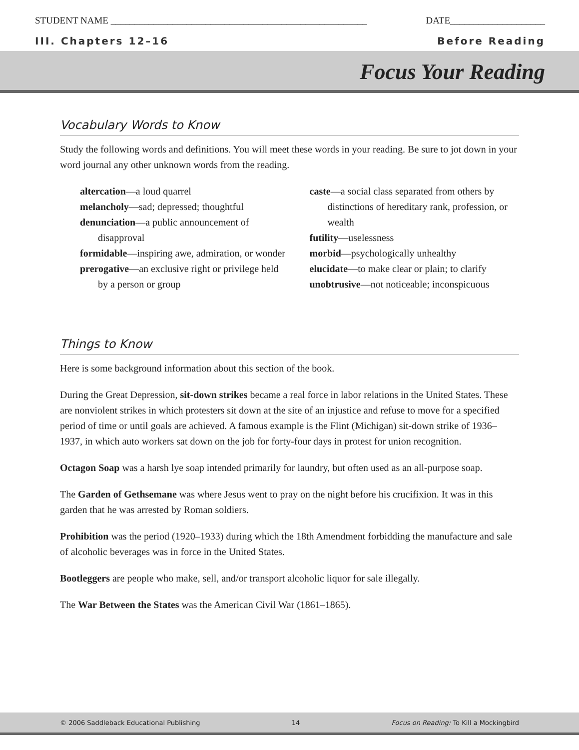STUDENT NAME ______________________________________________________ DATE____________________
III. Chapters 12–16 Before Reading
Focus Your Reading
Vocabulary Words to Know
Study the following words and definitions. You will meet these words in your reading. Be sure to jot down in your word journal any other unknown words from the reading.
altercation—a loud quarrel
melancholy—sad; depressed; thoughtful
denunciation—a public announcement of disapproval
formidable—inspiring awe, admiration, or wonder
prerogative—an exclusive right or privilege held by a person or group
caste—a social class separated from others by distinctions of hereditary rank, profession, or wealth
futility—uselessness
morbid—psychologically unhealthy
elucidate—to make clear or plain; to clarify
unobtrusive—not noticeable; inconspicuous
Things to Know
Here is some background information about this section of the book.
During the Great Depression, sit-down strikes became a real force in labor relations in the United States. These are nonviolent strikes in which protesters sit down at the site of an injustice and refuse to move for a specified period of time or until goals are achieved. A famous example is the Flint (Michigan) sit-down strike of 1936–1937, in which auto workers sat down on the job for forty-four days in protest for union recognition.
Octagon Soap was a harsh lye soap intended primarily for laundry, but often used as an all-purpose soap.
The Garden of Gethsemane was where Jesus went to pray on the night before his crucifixion. It was in this garden that he was arrested by Roman soldiers.
Prohibition was the period (1920–1933) during which the 18th Amendment forbidding the manufacture and sale of alcoholic beverages was in force in the United States.
Bootleggers are people who make, sell, and/or transport alcoholic liquor for sale illegally.
The War Between the States was the American Civil War (1861–1865).
© 2006 Saddleback Educational Publishing 14 Focus on Reading: To Kill a Mockingbird